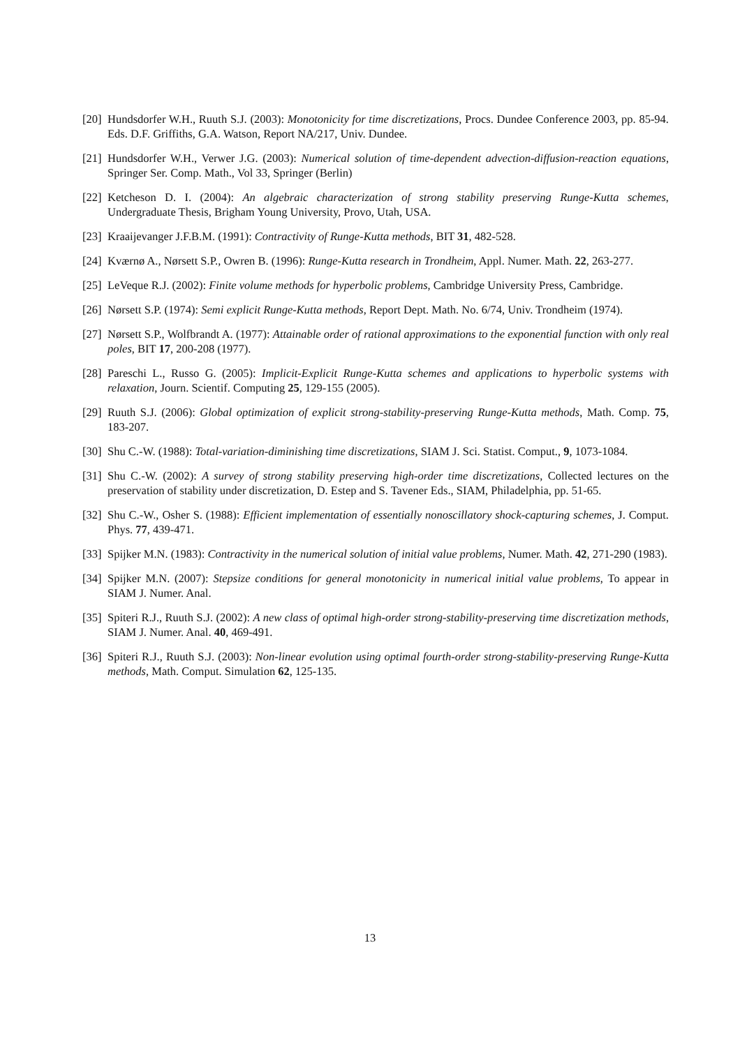[20] Hundsdorfer W.H., Ruuth S.J. (2003): Monotonicity for time discretizations, Procs. Dundee Conference 2003, pp. 85-94. Eds. D.F. Griffiths, G.A. Watson, Report NA/217, Univ. Dundee.
[21] Hundsdorfer W.H., Verwer J.G. (2003): Numerical solution of time-dependent advection-diffusion-reaction equations, Springer Ser. Comp. Math., Vol 33, Springer (Berlin)
[22] Ketcheson D. I. (2004): An algebraic characterization of strong stability preserving Runge-Kutta schemes, Undergraduate Thesis, Brigham Young University, Provo, Utah, USA.
[23] Kraaijevanger J.F.B.M. (1991): Contractivity of Runge-Kutta methods, BIT 31, 482-528.
[24] Kværnø A., Nørsett S.P., Owren B. (1996): Runge-Kutta research in Trondheim, Appl. Numer. Math. 22, 263-277.
[25] LeVeque R.J. (2002): Finite volume methods for hyperbolic problems, Cambridge University Press, Cambridge.
[26] Nørsett S.P. (1974): Semi explicit Runge-Kutta methods, Report Dept. Math. No. 6/74, Univ. Trondheim (1974).
[27] Nørsett S.P., Wolfbrandt A. (1977): Attainable order of rational approximations to the exponential function with only real poles, BIT 17, 200-208 (1977).
[28] Pareschi L., Russo G. (2005): Implicit-Explicit Runge-Kutta schemes and applications to hyperbolic systems with relaxation, Journ. Scientif. Computing 25, 129-155 (2005).
[29] Ruuth S.J. (2006): Global optimization of explicit strong-stability-preserving Runge-Kutta methods, Math. Comp. 75, 183-207.
[30] Shu C.-W. (1988): Total-variation-diminishing time discretizations, SIAM J. Sci. Statist. Comput., 9, 1073-1084.
[31] Shu C.-W. (2002): A survey of strong stability preserving high-order time discretizations, Collected lectures on the preservation of stability under discretization, D. Estep and S. Tavener Eds., SIAM, Philadelphia, pp. 51-65.
[32] Shu C.-W., Osher S. (1988): Efficient implementation of essentially nonoscillatory shock-capturing schemes, J. Comput. Phys. 77, 439-471.
[33] Spijker M.N. (1983): Contractivity in the numerical solution of initial value problems, Numer. Math. 42, 271-290 (1983).
[34] Spijker M.N. (2007): Stepsize conditions for general monotonicity in numerical initial value problems, To appear in SIAM J. Numer. Anal.
[35] Spiteri R.J., Ruuth S.J. (2002): A new class of optimal high-order strong-stability-preserving time discretization methods, SIAM J. Numer. Anal. 40, 469-491.
[36] Spiteri R.J., Ruuth S.J. (2003): Non-linear evolution using optimal fourth-order strong-stability-preserving Runge-Kutta methods, Math. Comput. Simulation 62, 125-135.
13